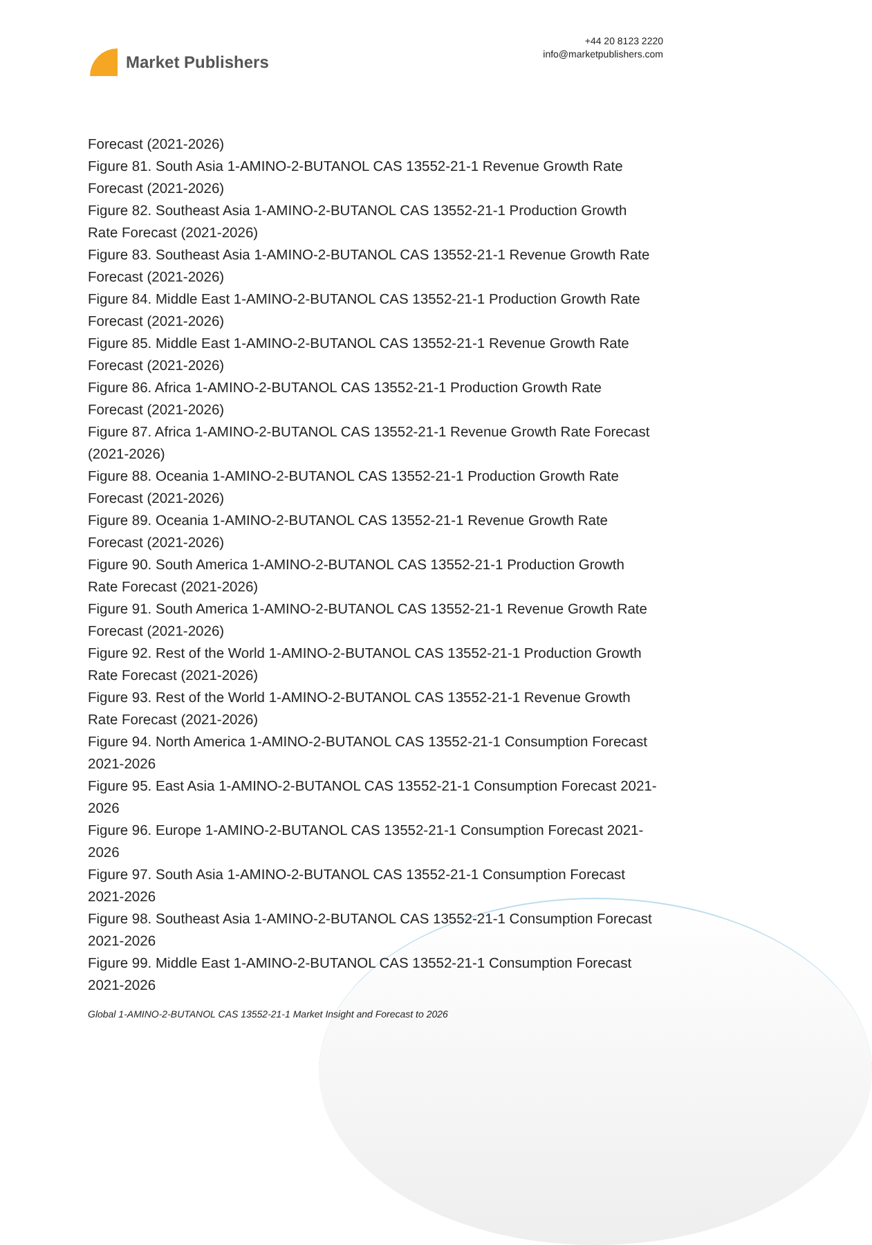Market Publishers
+44 20 8123 2220
info@marketpublishers.com
Forecast (2021-2026)
Figure 81. South Asia 1-AMINO-2-BUTANOL CAS 13552-21-1 Revenue Growth Rate Forecast (2021-2026)
Figure 82. Southeast Asia 1-AMINO-2-BUTANOL CAS 13552-21-1 Production Growth Rate Forecast (2021-2026)
Figure 83. Southeast Asia 1-AMINO-2-BUTANOL CAS 13552-21-1 Revenue Growth Rate Forecast (2021-2026)
Figure 84. Middle East 1-AMINO-2-BUTANOL CAS 13552-21-1 Production Growth Rate Forecast (2021-2026)
Figure 85. Middle East 1-AMINO-2-BUTANOL CAS 13552-21-1 Revenue Growth Rate Forecast (2021-2026)
Figure 86. Africa 1-AMINO-2-BUTANOL CAS 13552-21-1 Production Growth Rate Forecast (2021-2026)
Figure 87. Africa 1-AMINO-2-BUTANOL CAS 13552-21-1 Revenue Growth Rate Forecast (2021-2026)
Figure 88. Oceania 1-AMINO-2-BUTANOL CAS 13552-21-1 Production Growth Rate Forecast (2021-2026)
Figure 89. Oceania 1-AMINO-2-BUTANOL CAS 13552-21-1 Revenue Growth Rate Forecast (2021-2026)
Figure 90. South America 1-AMINO-2-BUTANOL CAS 13552-21-1 Production Growth Rate Forecast (2021-2026)
Figure 91. South America 1-AMINO-2-BUTANOL CAS 13552-21-1 Revenue Growth Rate Forecast (2021-2026)
Figure 92. Rest of the World 1-AMINO-2-BUTANOL CAS 13552-21-1 Production Growth Rate Forecast (2021-2026)
Figure 93. Rest of the World 1-AMINO-2-BUTANOL CAS 13552-21-1 Revenue Growth Rate Forecast (2021-2026)
Figure 94. North America 1-AMINO-2-BUTANOL CAS 13552-21-1 Consumption Forecast 2021-2026
Figure 95. East Asia 1-AMINO-2-BUTANOL CAS 13552-21-1 Consumption Forecast 2021-2026
Figure 96. Europe 1-AMINO-2-BUTANOL CAS 13552-21-1 Consumption Forecast 2021-2026
Figure 97. South Asia 1-AMINO-2-BUTANOL CAS 13552-21-1 Consumption Forecast 2021-2026
Figure 98. Southeast Asia 1-AMINO-2-BUTANOL CAS 13552-21-1 Consumption Forecast 2021-2026
Figure 99. Middle East 1-AMINO-2-BUTANOL CAS 13552-21-1 Consumption Forecast 2021-2026
Global 1-AMINO-2-BUTANOL CAS 13552-21-1 Market Insight and Forecast to 2026